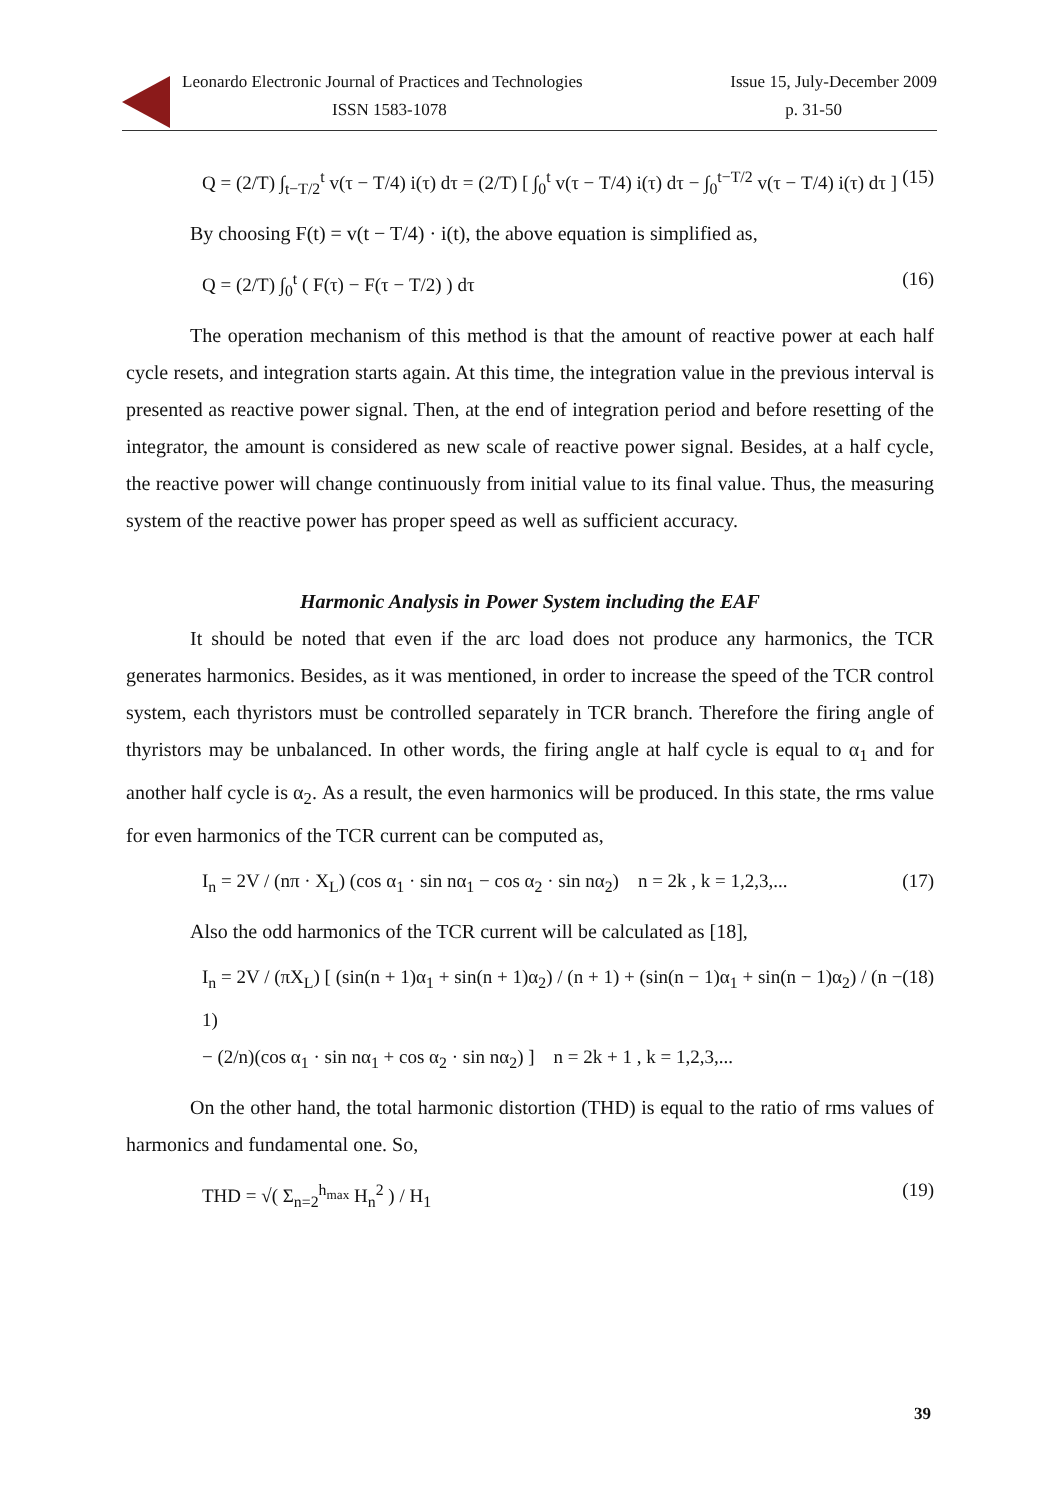Leonardo Electronic Journal of Practices and Technologies Issue 15, July-December 2009
ISSN 1583-1078 p. 31-50
Q = (2/T) ∫<sub>t−T/2</sub><sup>t</sup> v(τ − T/4) i(τ) dτ = (2/T) [ ∫<sub>0</sub><sup>t</sup> v(τ − T/4) i(τ) dτ − ∫<sub>0</sub><sup>t−T/2</sup> v(τ − T/4) i(τ) dτ ] (15)
By choosing F(t) = v(t − T/4) · i(t), the above equation is simplified as,
Q = (2/T) ∫<sub>0</sub><sup>t</sup> ( F(τ) − F(τ − T/2) ) dτ (16)
The operation mechanism of this method is that the amount of reactive power at each half cycle resets, and integration starts again. At this time, the integration value in the previous interval is presented as reactive power signal. Then, at the end of integration period and before resetting of the integrator, the amount is considered as new scale of reactive power signal. Besides, at a half cycle, the reactive power will change continuously from initial value to its final value. Thus, the measuring system of the reactive power has proper speed as well as sufficient accuracy.
Harmonic Analysis in Power System including the EAF
It should be noted that even if the arc load does not produce any harmonics, the TCR generates harmonics. Besides, as it was mentioned, in order to increase the speed of the TCR control system, each thyristors must be controlled separately in TCR branch. Therefore the firing angle of thyristors may be unbalanced. In other words, the firing angle at half cycle is equal to α<sub>1</sub> and for another half cycle is α<sub>2</sub>. As a result, the even harmonics will be produced. In this state, the rms value for even harmonics of the TCR current can be computed as,
I<sub>n</sub> = 2V / (nπ · X<sub>L</sub>) (cos α<sub>1</sub> · sin nα<sub>1</sub> − cos α<sub>2</sub> · sin nα<sub>2</sub>) n = 2k , k = 1,2,3,... (17)
Also the odd harmonics of the TCR current will be calculated as [18],
I<sub>n</sub> = 2V / (πX<sub>L</sub>) [ (sin(n + 1)α<sub>1</sub> + sin(n + 1)α<sub>2</sub>) / (n + 1) + (sin(n − 1)α<sub>1</sub> + sin(n − 1)α<sub>2</sub>) / (n − 1)
− (2/n)(cos α<sub>1</sub> · sin nα<sub>1</sub> + cos α<sub>2</sub> · sin nα<sub>2</sub>) ] n = 2k + 1 , k = 1,2,3,... (18)
On the other hand, the total harmonic distortion (THD) is equal to the ratio of rms values of harmonics and fundamental one. So,
THD = √( Σ<sub>n=2</sub><sup>h<sub>max</sub></sup> H<sub>n</sub><sup>2</sup> ) / H<sub>1</sub> (19)
39